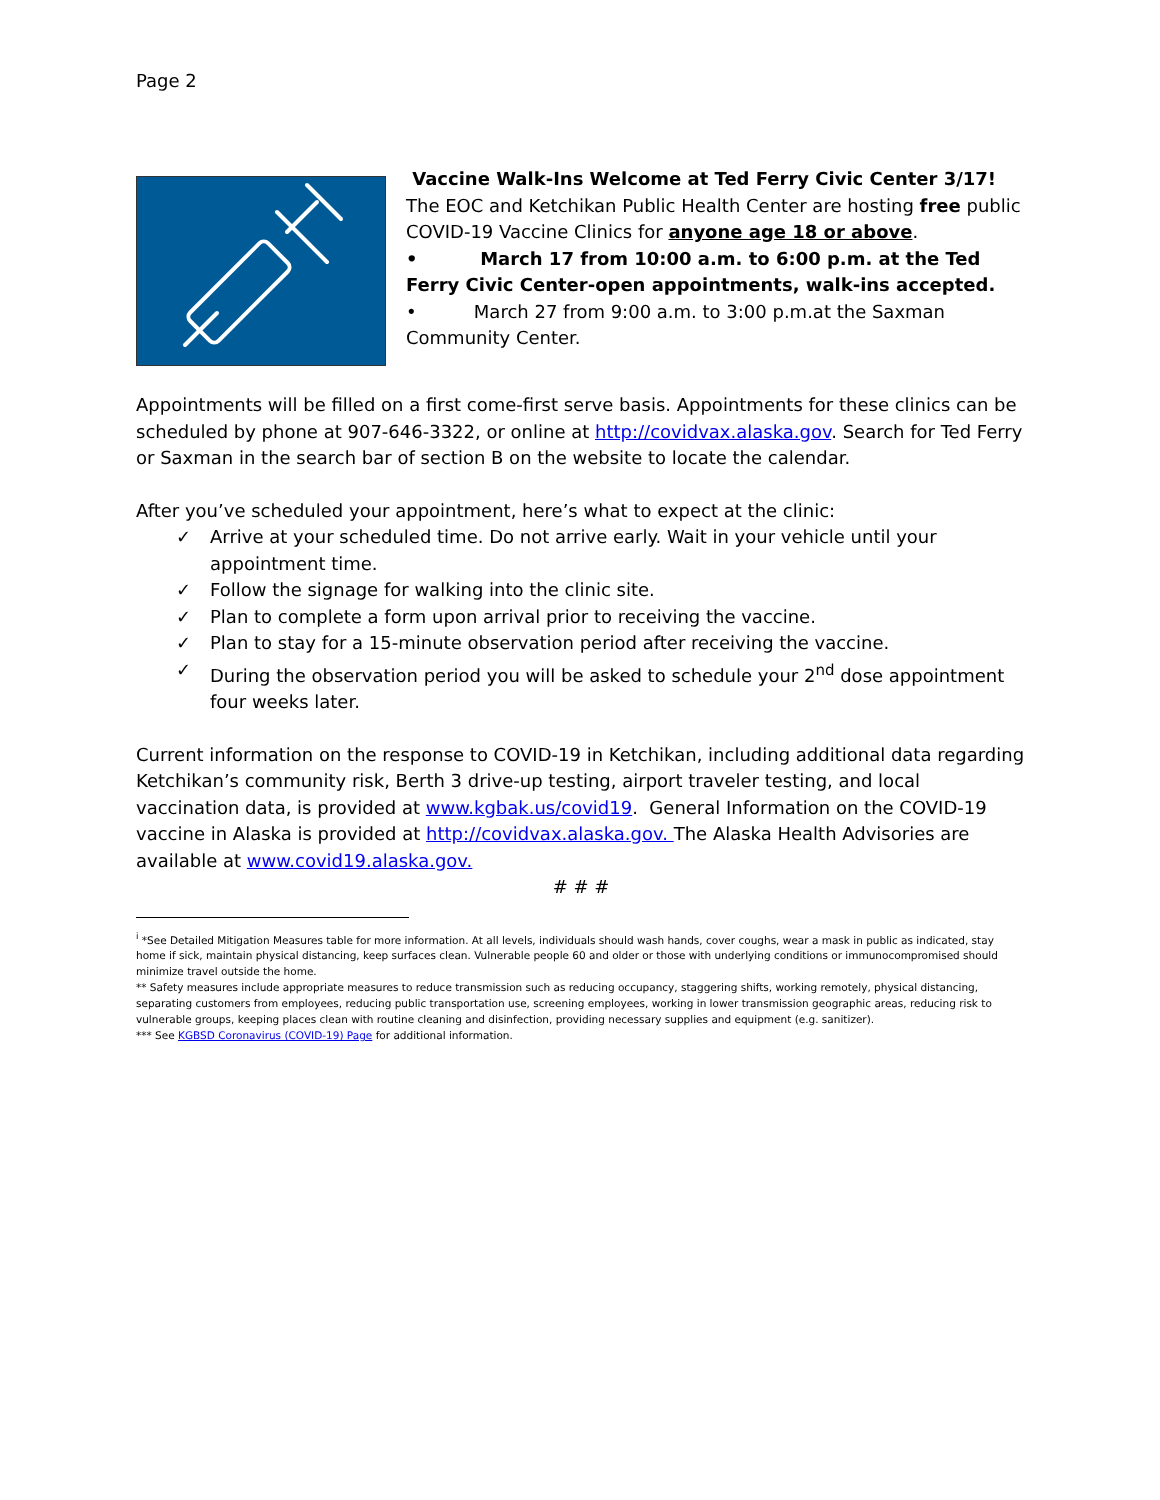Page 2
Vaccine Walk-Ins Welcome at Ted Ferry Civic Center 3/17!
The EOC and Ketchikan Public Health Center are hosting free public COVID-19 Vaccine Clinics for anyone age 18 or above.
• March 17 from 10:00 a.m. to 6:00 p.m. at the Ted Ferry Civic Center-open appointments, walk-ins accepted.
• March 27 from 9:00 a.m. to 3:00 p.m.at the Saxman Community Center.
Appointments will be filled on a first come-first serve basis. Appointments for these clinics can be scheduled by phone at 907-646-3322, or online at http://covidvax.alaska.gov. Search for Ted Ferry or Saxman in the search bar of section B on the website to locate the calendar.
After you’ve scheduled your appointment, here’s what to expect at the clinic:
✓ Arrive at your scheduled time. Do not arrive early. Wait in your vehicle until your appointment time.
✓ Follow the signage for walking into the clinic site.
✓ Plan to complete a form upon arrival prior to receiving the vaccine.
✓ Plan to stay for a 15-minute observation period after receiving the vaccine.
✓ During the observation period you will be asked to schedule your 2<sup>nd</sup> dose appointment four weeks later.
Current information on the response to COVID-19 in Ketchikan, including additional data regarding Ketchikan’s community risk, Berth 3 drive-up testing, airport traveler testing, and local vaccination data, is provided at www.kgbak.us/covid19. General Information on the COVID-19 vaccine in Alaska is provided at http://covidvax.alaska.gov. The Alaska Health Advisories are available at www.covid19.alaska.gov.
# # #
<sup>i</sup> *See Detailed Mitigation Measures table for more information. At all levels, individuals should wash hands, cover coughs, wear a mask in public as indicated, stay home if sick, maintain physical distancing, keep surfaces clean. Vulnerable people 60 and older or those with underlying conditions or immunocompromised should minimize travel outside the home.
** Safety measures include appropriate measures to reduce transmission such as reducing occupancy, staggering shifts, working remotely, physical distancing, separating customers from employees, reducing public transportation use, screening employees, working in lower transmission geographic areas, reducing risk to vulnerable groups, keeping places clean with routine cleaning and disinfection, providing necessary supplies and equipment (e.g. sanitizer).
*** See KGBSD Coronavirus (COVID-19) Page for additional information.